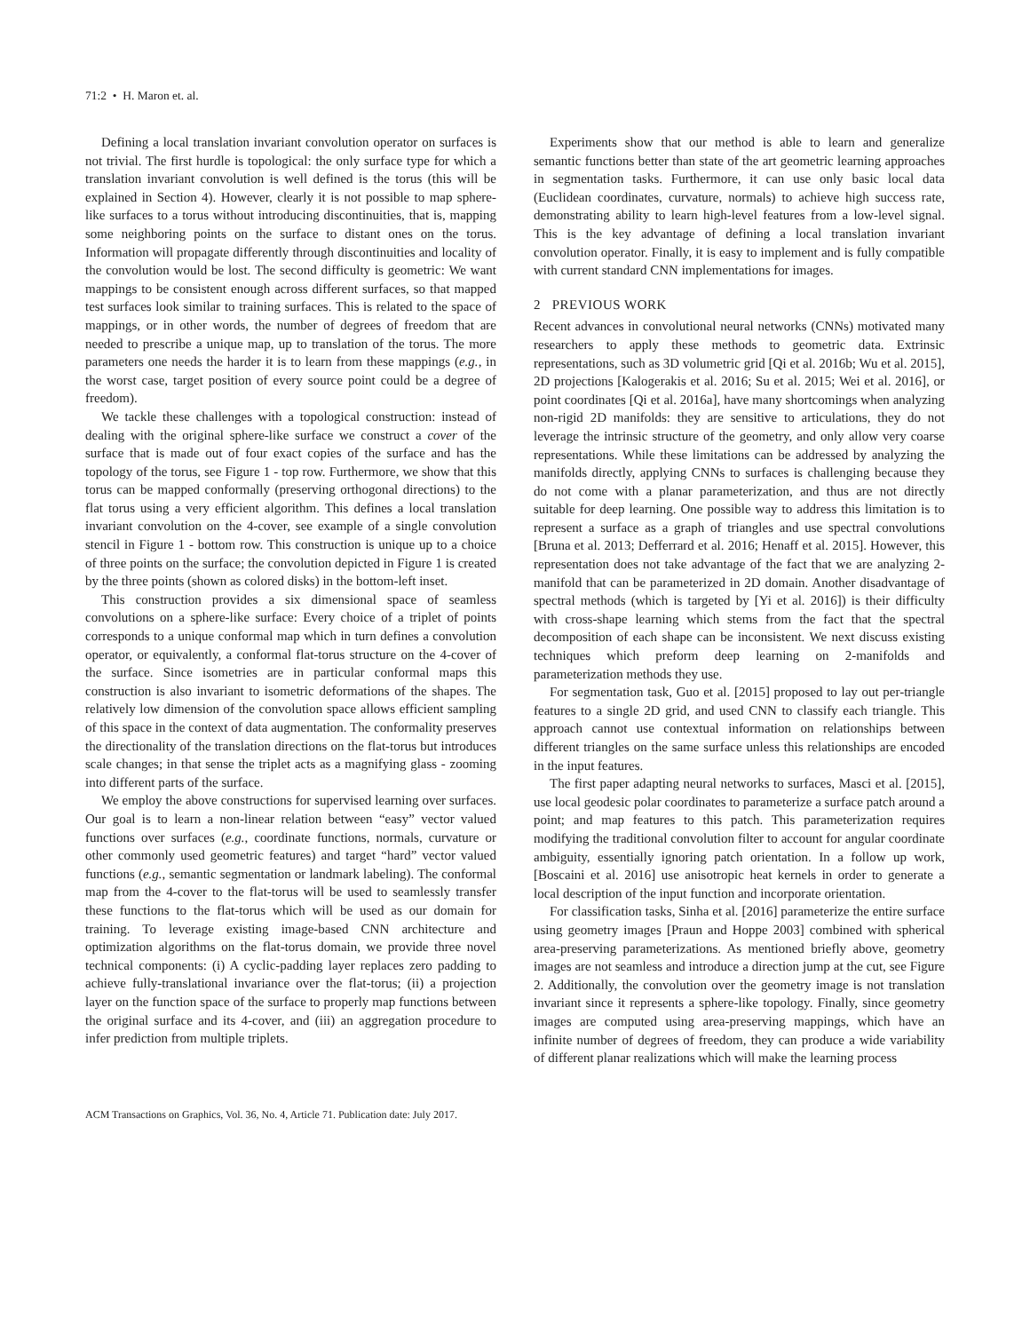71:2 • H. Maron et. al.
Defining a local translation invariant convolution operator on surfaces is not trivial. The first hurdle is topological: the only surface type for which a translation invariant convolution is well defined is the torus (this will be explained in Section 4). However, clearly it is not possible to map sphere-like surfaces to a torus without introducing discontinuities, that is, mapping some neighboring points on the surface to distant ones on the torus. Information will propagate differently through discontinuities and locality of the convolution would be lost. The second difficulty is geometric: We want mappings to be consistent enough across different surfaces, so that mapped test surfaces look similar to training surfaces. This is related to the space of mappings, or in other words, the number of degrees of freedom that are needed to prescribe a unique map, up to translation of the torus. The more parameters one needs the harder it is to learn from these mappings (e.g., in the worst case, target position of every source point could be a degree of freedom).
We tackle these challenges with a topological construction: instead of dealing with the original sphere-like surface we construct a cover of the surface that is made out of four exact copies of the surface and has the topology of the torus, see Figure 1 - top row. Furthermore, we show that this torus can be mapped conformally (preserving orthogonal directions) to the flat torus using a very efficient algorithm. This defines a local translation invariant convolution on the 4-cover, see example of a single convolution stencil in Figure 1 - bottom row. This construction is unique up to a choice of three points on the surface; the convolution depicted in Figure 1 is created by the three points (shown as colored disks) in the bottom-left inset.
This construction provides a six dimensional space of seamless convolutions on a sphere-like surface: Every choice of a triplet of points corresponds to a unique conformal map which in turn defines a convolution operator, or equivalently, a conformal flat-torus structure on the 4-cover of the surface. Since isometries are in particular conformal maps this construction is also invariant to isometric deformations of the shapes. The relatively low dimension of the convolution space allows efficient sampling of this space in the context of data augmentation. The conformality preserves the directionality of the translation directions on the flat-torus but introduces scale changes; in that sense the triplet acts as a magnifying glass - zooming into different parts of the surface.
We employ the above constructions for supervised learning over surfaces. Our goal is to learn a non-linear relation between “easy” vector valued functions over surfaces (e.g., coordinate functions, normals, curvature or other commonly used geometric features) and target “hard” vector valued functions (e.g., semantic segmentation or landmark labeling). The conformal map from the 4-cover to the flat-torus will be used to seamlessly transfer these functions to the flat-torus which will be used as our domain for training. To leverage existing image-based CNN architecture and optimization algorithms on the flat-torus domain, we provide three novel technical components: (i) A cyclic-padding layer replaces zero padding to achieve fully-translational invariance over the flat-torus; (ii) a projection layer on the function space of the surface to properly map functions between the original surface and its 4-cover, and (iii) an aggregation procedure to infer prediction from multiple triplets.
Experiments show that our method is able to learn and generalize semantic functions better than state of the art geometric learning approaches in segmentation tasks. Furthermore, it can use only basic local data (Euclidean coordinates, curvature, normals) to achieve high success rate, demonstrating ability to learn high-level features from a low-level signal. This is the key advantage of defining a local translation invariant convolution operator. Finally, it is easy to implement and is fully compatible with current standard CNN implementations for images.
2 PREVIOUS WORK
Recent advances in convolutional neural networks (CNNs) motivated many researchers to apply these methods to geometric data. Extrinsic representations, such as 3D volumetric grid [Qi et al. 2016b; Wu et al. 2015], 2D projections [Kalogerakis et al. 2016; Su et al. 2015; Wei et al. 2016], or point coordinates [Qi et al. 2016a], have many shortcomings when analyzing non-rigid 2D manifolds: they are sensitive to articulations, they do not leverage the intrinsic structure of the geometry, and only allow very coarse representations. While these limitations can be addressed by analyzing the manifolds directly, applying CNNs to surfaces is challenging because they do not come with a planar parameterization, and thus are not directly suitable for deep learning. One possible way to address this limitation is to represent a surface as a graph of triangles and use spectral convolutions [Bruna et al. 2013; Defferrard et al. 2016; Henaff et al. 2015]. However, this representation does not take advantage of the fact that we are analyzing 2-manifold that can be parameterized in 2D domain. Another disadvantage of spectral methods (which is targeted by [Yi et al. 2016]) is their difficulty with cross-shape learning which stems from the fact that the spectral decomposition of each shape can be inconsistent. We next discuss existing techniques which preform deep learning on 2-manifolds and parameterization methods they use.
For segmentation task, Guo et al. [2015] proposed to lay out per-triangle features to a single 2D grid, and used CNN to classify each triangle. This approach cannot use contextual information on relationships between different triangles on the same surface unless this relationships are encoded in the input features.
The first paper adapting neural networks to surfaces, Masci et al. [2015], use local geodesic polar coordinates to parameterize a surface patch around a point; and map features to this patch. This parameterization requires modifying the traditional convolution filter to account for angular coordinate ambiguity, essentially ignoring patch orientation. In a follow up work, [Boscaini et al. 2016] use anisotropic heat kernels in order to generate a local description of the input function and incorporate orientation.
For classification tasks, Sinha et al. [2016] parameterize the entire surface using geometry images [Praun and Hoppe 2003] combined with spherical area-preserving parameterizations. As mentioned briefly above, geometry images are not seamless and introduce a direction jump at the cut, see Figure 2. Additionally, the convolution over the geometry image is not translation invariant since it represents a sphere-like topology. Finally, since geometry images are computed using area-preserving mappings, which have an infinite number of degrees of freedom, they can produce a wide variability of different planar realizations which will make the learning process
ACM Transactions on Graphics, Vol. 36, No. 4, Article 71. Publication date: July 2017.